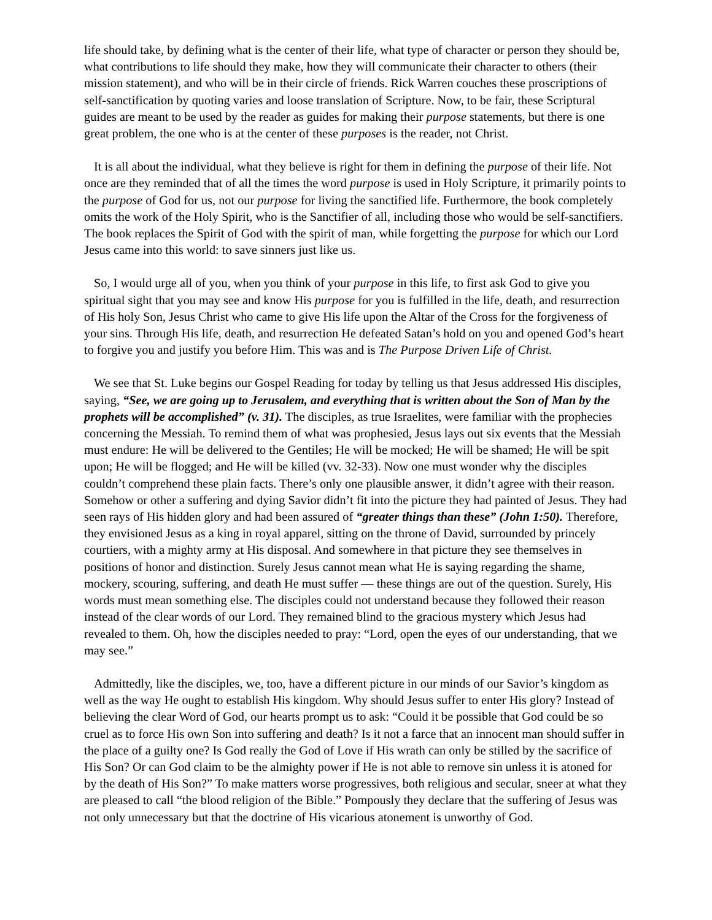life should take, by defining what is the center of their life, what type of character or person they should be, what contributions to life should they make, how they will communicate their character to others (their mission statement), and who will be in their circle of friends. Rick Warren couches these proscriptions of self-sanctification by quoting varies and loose translation of Scripture. Now, to be fair, these Scriptural guides are meant to be used by the reader as guides for making their purpose statements, but there is one great problem, the one who is at the center of these purposes is the reader, not Christ.
It is all about the individual, what they believe is right for them in defining the purpose of their life. Not once are they reminded that of all the times the word purpose is used in Holy Scripture, it primarily points to the purpose of God for us, not our purpose for living the sanctified life. Furthermore, the book completely omits the work of the Holy Spirit, who is the Sanctifier of all, including those who would be self-sanctifiers. The book replaces the Spirit of God with the spirit of man, while forgetting the purpose for which our Lord Jesus came into this world: to save sinners just like us.
So, I would urge all of you, when you think of your purpose in this life, to first ask God to give you spiritual sight that you may see and know His purpose for you is fulfilled in the life, death, and resurrection of His holy Son, Jesus Christ who came to give His life upon the Altar of the Cross for the forgiveness of your sins. Through His life, death, and resurrection He defeated Satan’s hold on you and opened God’s heart to forgive you and justify you before Him. This was and is The Purpose Driven Life of Christ.
We see that St. Luke begins our Gospel Reading for today by telling us that Jesus addressed His disciples, saying, “See, we are going up to Jerusalem, and everything that is written about the Son of Man by the prophets will be accomplished” (v. 31). The disciples, as true Israelites, were familiar with the prophecies concerning the Messiah. To remind them of what was prophesied, Jesus lays out six events that the Messiah must endure: He will be delivered to the Gentiles; He will be mocked; He will be shamed; He will be spit upon; He will be flogged; and He will be killed (vv. 32-33). Now one must wonder why the disciples couldn’t comprehend these plain facts. There’s only one plausible answer, it didn’t agree with their reason. Somehow or other a suffering and dying Savior didn’t fit into the picture they had painted of Jesus. They had seen rays of His hidden glory and had been assured of “greater things than these” (John 1:50). Therefore, they envisioned Jesus as a king in royal apparel, sitting on the throne of David, surrounded by princely courtiers, with a mighty army at His disposal. And somewhere in that picture they see themselves in positions of honor and distinction. Surely Jesus cannot mean what He is saying regarding the shame, mockery, scouring, suffering, and death He must suffer — these things are out of the question. Surely, His words must mean something else. The disciples could not understand because they followed their reason instead of the clear words of our Lord. They remained blind to the gracious mystery which Jesus had revealed to them. Oh, how the disciples needed to pray: “Lord, open the eyes of our understanding, that we may see.”
Admittedly, like the disciples, we, too, have a different picture in our minds of our Savior’s kingdom as well as the way He ought to establish His kingdom. Why should Jesus suffer to enter His glory? Instead of believing the clear Word of God, our hearts prompt us to ask: “Could it be possible that God could be so cruel as to force His own Son into suffering and death? Is it not a farce that an innocent man should suffer in the place of a guilty one? Is God really the God of Love if His wrath can only be stilled by the sacrifice of His Son? Or can God claim to be the almighty power if He is not able to remove sin unless it is atoned for by the death of His Son?” To make matters worse progressives, both religious and secular, sneer at what they are pleased to call “the blood religion of the Bible.” Pompously they declare that the suffering of Jesus was not only unnecessary but that the doctrine of His vicarious atonement is unworthy of God.